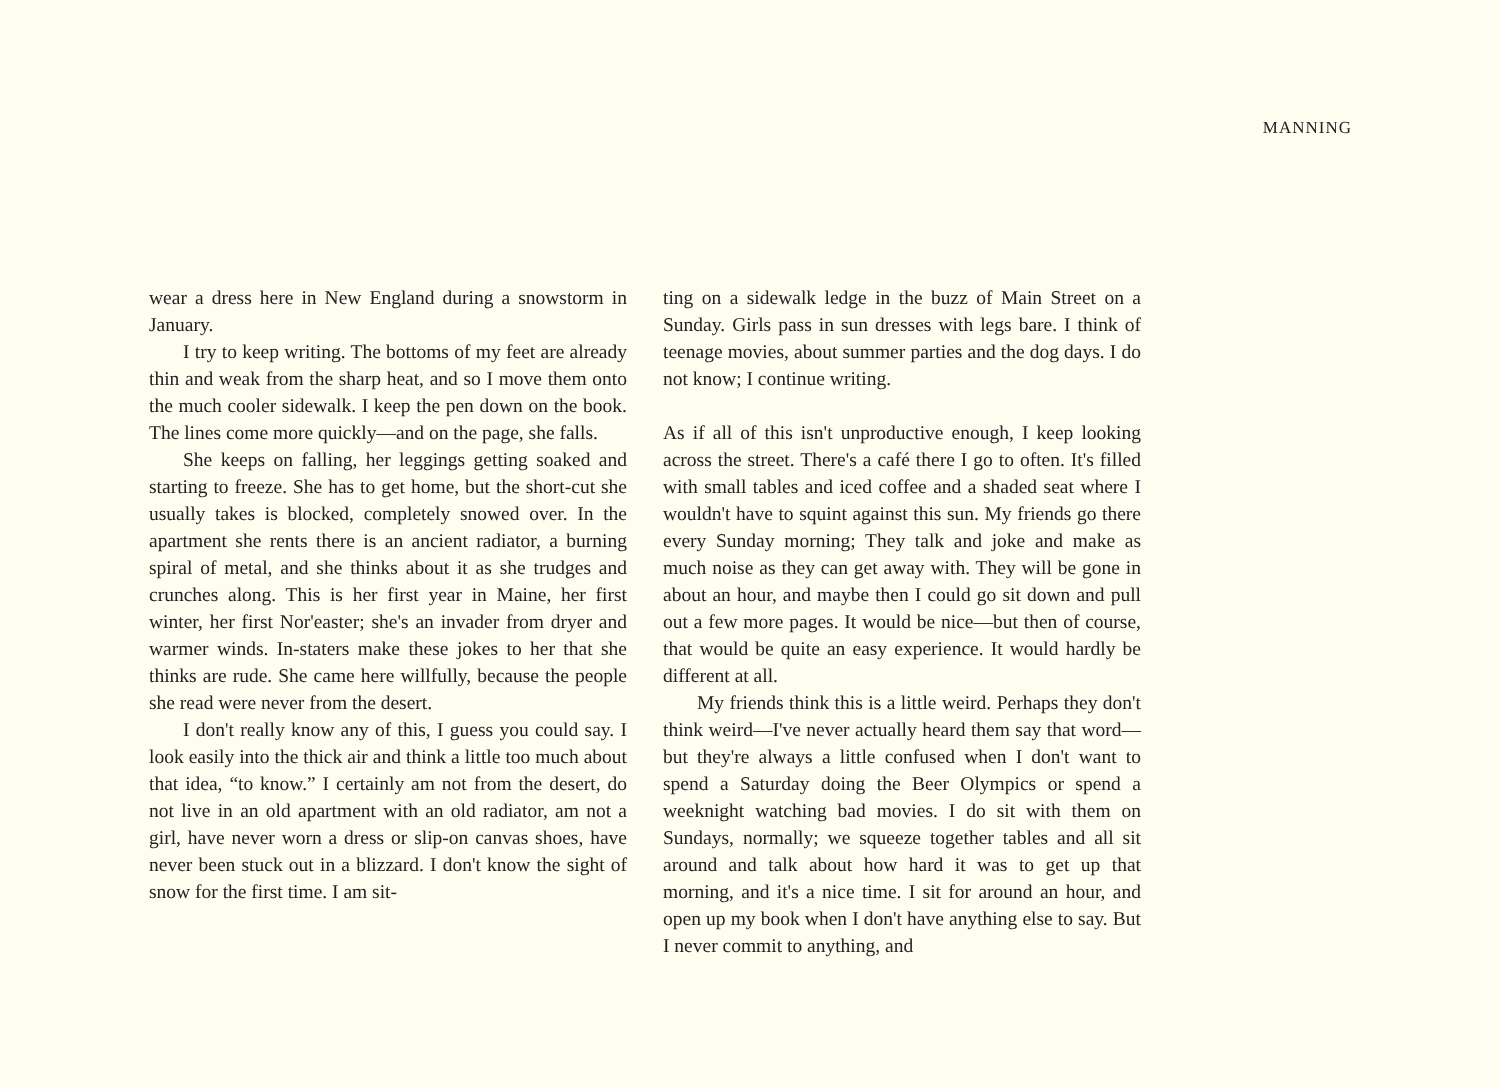MANNING
wear a dress here in New England during a snowstorm in January.
I try to keep writing. The bottoms of my feet are already thin and weak from the sharp heat, and so I move them onto the much cooler sidewalk. I keep the pen down on the book. The lines come more quickly—and on the page, she falls.
She keeps on falling, her leggings getting soaked and starting to freeze. She has to get home, but the short-cut she usually takes is blocked, completely snowed over. In the apartment she rents there is an ancient radiator, a burning spiral of metal, and she thinks about it as she trudges and crunches along. This is her first year in Maine, her first winter, her first Nor'easter; she's an invader from dryer and warmer winds. In-staters make these jokes to her that she thinks are rude. She came here willfully, because the people she read were never from the desert.
I don't really know any of this, I guess you could say. I look easily into the thick air and think a little too much about that idea, “to know.” I certainly am not from the desert, do not live in an old apartment with an old radiator, am not a girl, have never worn a dress or slip-on canvas shoes, have never been stuck out in a blizzard. I don't know the sight of snow for the first time. I am sit-
ting on a sidewalk ledge in the buzz of Main Street on a Sunday. Girls pass in sun dresses with legs bare. I think of teenage movies, about summer parties and the dog days. I do not know; I continue writing.
As if all of this isn't unproductive enough, I keep looking across the street. There's a café there I go to often. It's filled with small tables and iced coffee and a shaded seat where I wouldn't have to squint against this sun. My friends go there every Sunday morning; They talk and joke and make as much noise as they can get away with. They will be gone in about an hour, and maybe then I could go sit down and pull out a few more pages. It would be nice—but then of course, that would be quite an easy experience. It would hardly be different at all.
My friends think this is a little weird. Perhaps they don't think weird—I've never actually heard them say that word—but they're always a little confused when I don't want to spend a Saturday doing the Beer Olympics or spend a weeknight watching bad movies. I do sit with them on Sundays, normally; we squeeze together tables and all sit around and talk about how hard it was to get up that morning, and it's a nice time. I sit for around an hour, and open up my book when I don't have anything else to say. But I never commit to anything, and